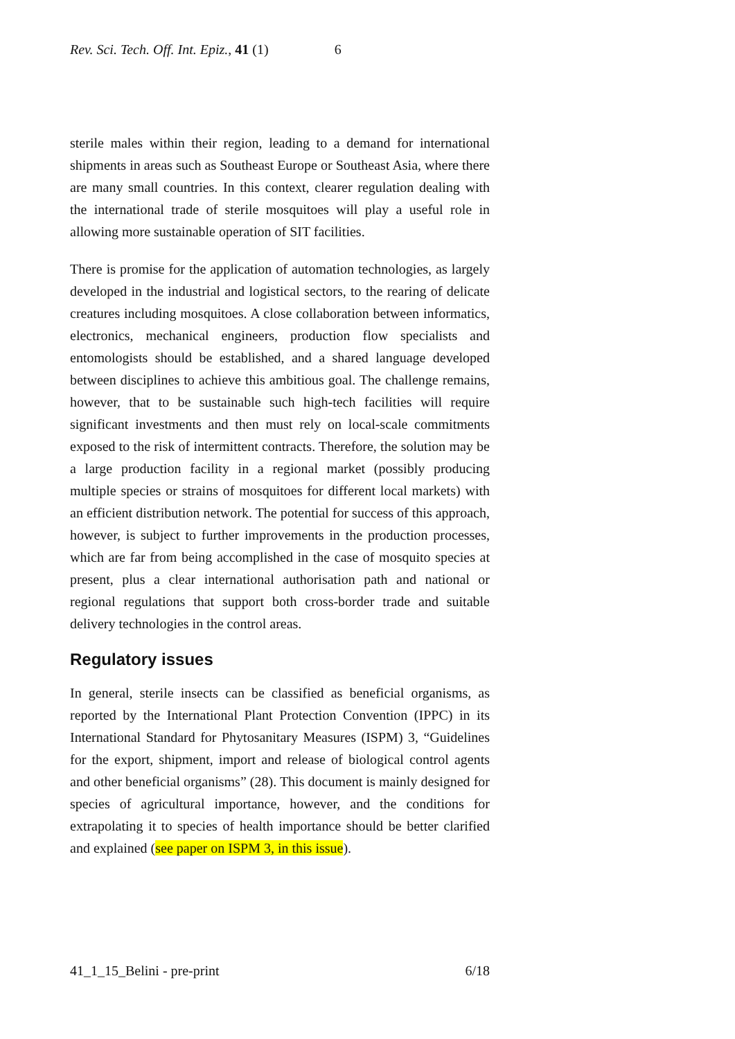Rev. Sci. Tech. Off. Int. Epiz., 41 (1) 6
sterile males within their region, leading to a demand for international shipments in areas such as Southeast Europe or Southeast Asia, where there are many small countries. In this context, clearer regulation dealing with the international trade of sterile mosquitoes will play a useful role in allowing more sustainable operation of SIT facilities.
There is promise for the application of automation technologies, as largely developed in the industrial and logistical sectors, to the rearing of delicate creatures including mosquitoes. A close collaboration between informatics, electronics, mechanical engineers, production flow specialists and entomologists should be established, and a shared language developed between disciplines to achieve this ambitious goal. The challenge remains, however, that to be sustainable such high-tech facilities will require significant investments and then must rely on local-scale commitments exposed to the risk of intermittent contracts. Therefore, the solution may be a large production facility in a regional market (possibly producing multiple species or strains of mosquitoes for different local markets) with an efficient distribution network. The potential for success of this approach, however, is subject to further improvements in the production processes, which are far from being accomplished in the case of mosquito species at present, plus a clear international authorisation path and national or regional regulations that support both cross-border trade and suitable delivery technologies in the control areas.
Regulatory issues
In general, sterile insects can be classified as beneficial organisms, as reported by the International Plant Protection Convention (IPPC) in its International Standard for Phytosanitary Measures (ISPM) 3, “Guidelines for the export, shipment, import and release of biological control agents and other beneficial organisms” (28). This document is mainly designed for species of agricultural importance, however, and the conditions for extrapolating it to species of health importance should be better clarified and explained (see paper on ISPM 3, in this issue).
41_1_15_Belini - pre-print 6/18